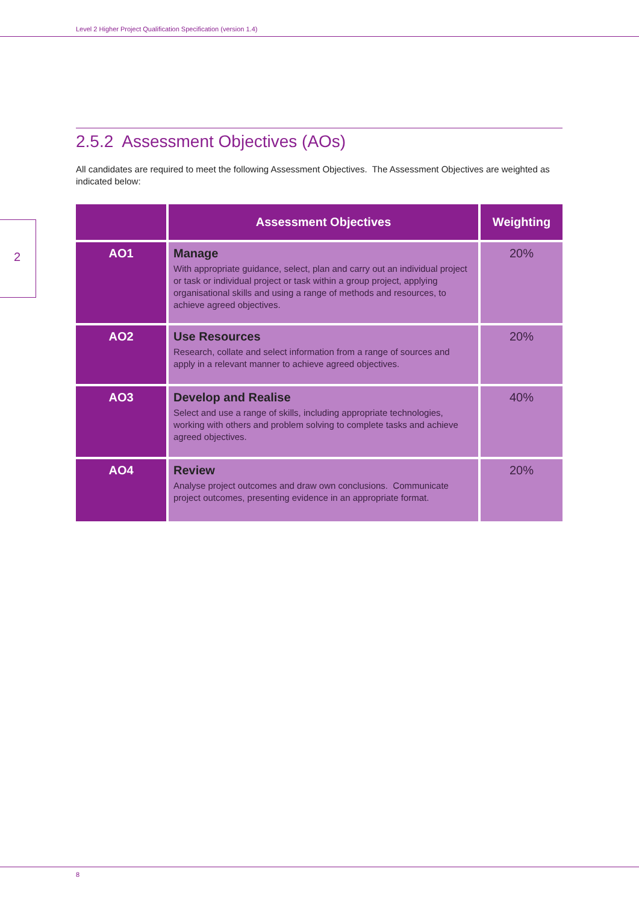Level 2 Higher Project Qualification Specification (version 1.4)
2
2.5.2 Assessment Objectives (AOs)
All candidates are required to meet the following Assessment Objectives. The Assessment Objectives are weighted as indicated below:
| | Assessment Objectives | Weighting |
| --- | --- | --- |
| AO1 | Manage With appropriate guidance, select, plan and carry out an individual project or task or individual project or task within a group project, applying organisational skills and using a range of methods and resources, to achieve agreed objectives. | 20% |
| AO2 | Use Resources Research, collate and select information from a range of sources and apply in a relevant manner to achieve agreed objectives. | 20% |
| AO3 | Develop and Realise Select and use a range of skills, including appropriate technologies, working with others and problem solving to complete tasks and achieve agreed objectives. | 40% |
| AO4 | Review Analyse project outcomes and draw own conclusions. Communicate project outcomes, presenting evidence in an appropriate format. | 20% |
8